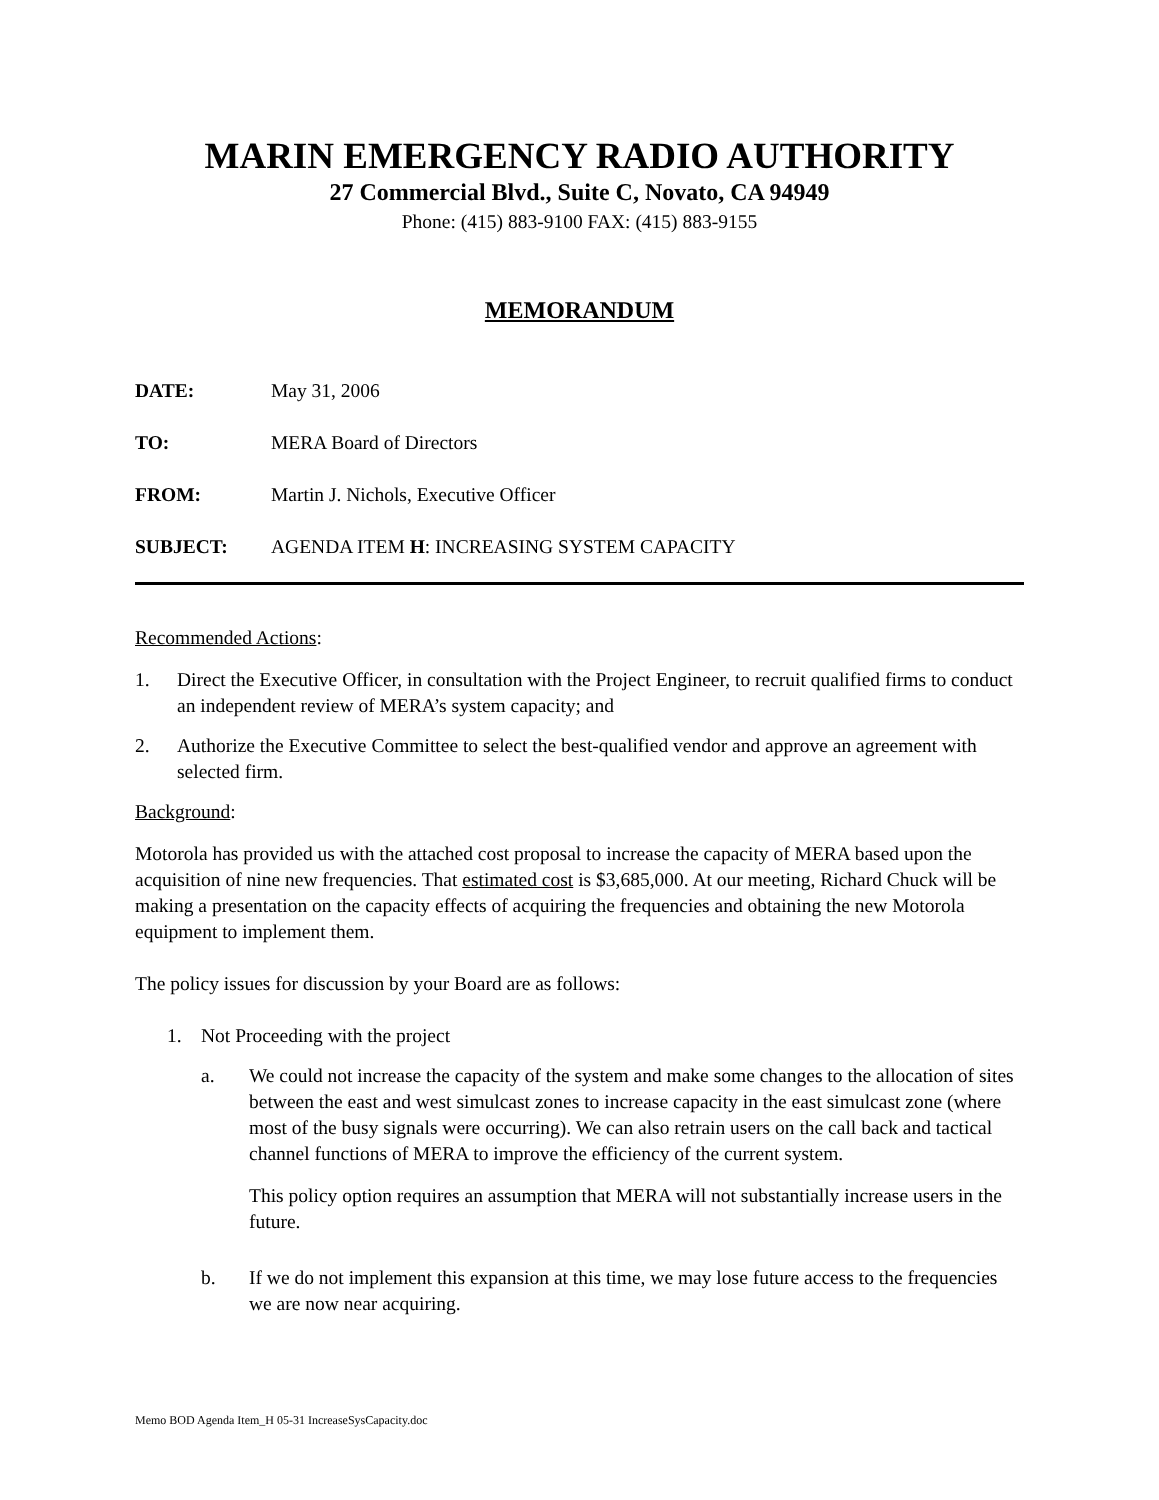MARIN EMERGENCY RADIO AUTHORITY
27 Commercial Blvd., Suite C, Novato, CA 94949
Phone: (415) 883-9100 FAX: (415) 883-9155
MEMORANDUM
DATE: May 31, 2006
TO: MERA Board of Directors
FROM: Martin J. Nichols, Executive Officer
SUBJECT: AGENDA ITEM H: INCREASING SYSTEM CAPACITY
Recommended Actions:
1. Direct the Executive Officer, in consultation with the Project Engineer, to recruit qualified firms to conduct an independent review of MERA’s system capacity; and
2. Authorize the Executive Committee to select the best-qualified vendor and approve an agreement with selected firm.
Background:
Motorola has provided us with the attached cost proposal to increase the capacity of MERA based upon the acquisition of nine new frequencies. That estimated cost is $3,685,000. At our meeting, Richard Chuck will be making a presentation on the capacity effects of acquiring the frequencies and obtaining the new Motorola equipment to implement them.
The policy issues for discussion by your Board are as follows:
1. Not Proceeding with the project
a. We could not increase the capacity of the system and make some changes to the allocation of sites between the east and west simulcast zones to increase capacity in the east simulcast zone (where most of the busy signals were occurring). We can also retrain users on the call back and tactical channel functions of MERA to improve the efficiency of the current system.
This policy option requires an assumption that MERA will not substantially increase users in the future.
b. If we do not implement this expansion at this time, we may lose future access to the frequencies we are now near acquiring.
Memo BOD Agenda Item_H 05-31 IncreaseSysCapacity.doc